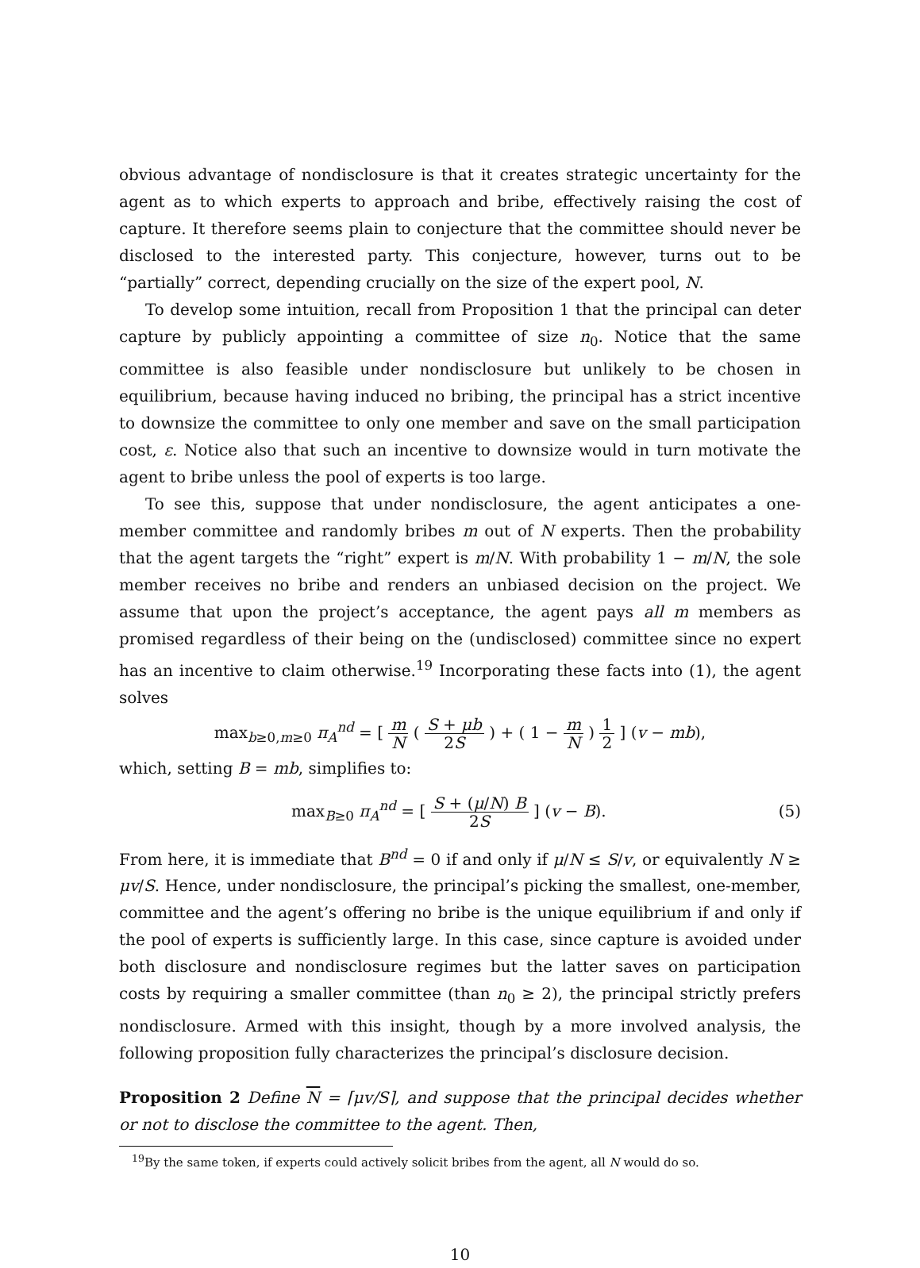obvious advantage of nondisclosure is that it creates strategic uncertainty for the agent as to which experts to approach and bribe, effectively raising the cost of capture. It therefore seems plain to conjecture that the committee should never be disclosed to the interested party. This conjecture, however, turns out to be “partially” correct, depending crucially on the size of the expert pool, N.
To develop some intuition, recall from Proposition 1 that the principal can deter capture by publicly appointing a committee of size n<sub>0</sub>. Notice that the same committee is also feasible under nondisclosure but unlikely to be chosen in equilibrium, because having induced no bribing, the principal has a strict incentive to downsize the committee to only one member and save on the small participation cost, ε. Notice also that such an incentive to downsize would in turn motivate the agent to bribe unless the pool of experts is too large.
To see this, suppose that under nondisclosure, the agent anticipates a one-member committee and randomly bribes m out of N experts. Then the probability that the agent targets the “right” expert is m/N. With probability 1 − m/N, the sole member receives no bribe and renders an unbiased decision on the project. We assume that upon the project’s acceptance, the agent pays all m members as promised regardless of their being on the (undisclosed) committee since no expert has an incentive to claim otherwise.<sup>19</sup> Incorporating these facts into (1), the agent solves
max<sub>b≥0,m≥0</sub> π<sub>A</sub><sup>nd</sup> = [ m N ( S + μb 2S ) + ( 1 − m N ) 1 2 ] (v − mb),
which, setting B = mb, simplifies to:
max<sub>B≥0</sub> π<sub>A</sub><sup>nd</sup> = [ S + (μ/N) B 2S ] (v − B). (5)
From here, it is immediate that B<sup>nd</sup> = 0 if and only if μ/N ≤ S/v, or equivalently N ≥ μv/S. Hence, under nondisclosure, the principal’s picking the smallest, one-member, committee and the agent’s offering no bribe is the unique equilibrium if and only if the pool of experts is sufficiently large. In this case, since capture is avoided under both disclosure and nondisclosure regimes but the latter saves on participation costs by requiring a smaller committee (than n<sub>0</sub> ≥ 2), the principal strictly prefers nondisclosure. Armed with this insight, though by a more involved analysis, the following proposition fully characterizes the principal’s disclosure decision.
Proposition 2 Define N = ⌈μv/S⌉, and suppose that the principal decides whether or not to disclose the committee to the agent. Then,
<sup>19</sup> By the same token, if experts could actively solicit bribes from the agent, all N would do so.
10